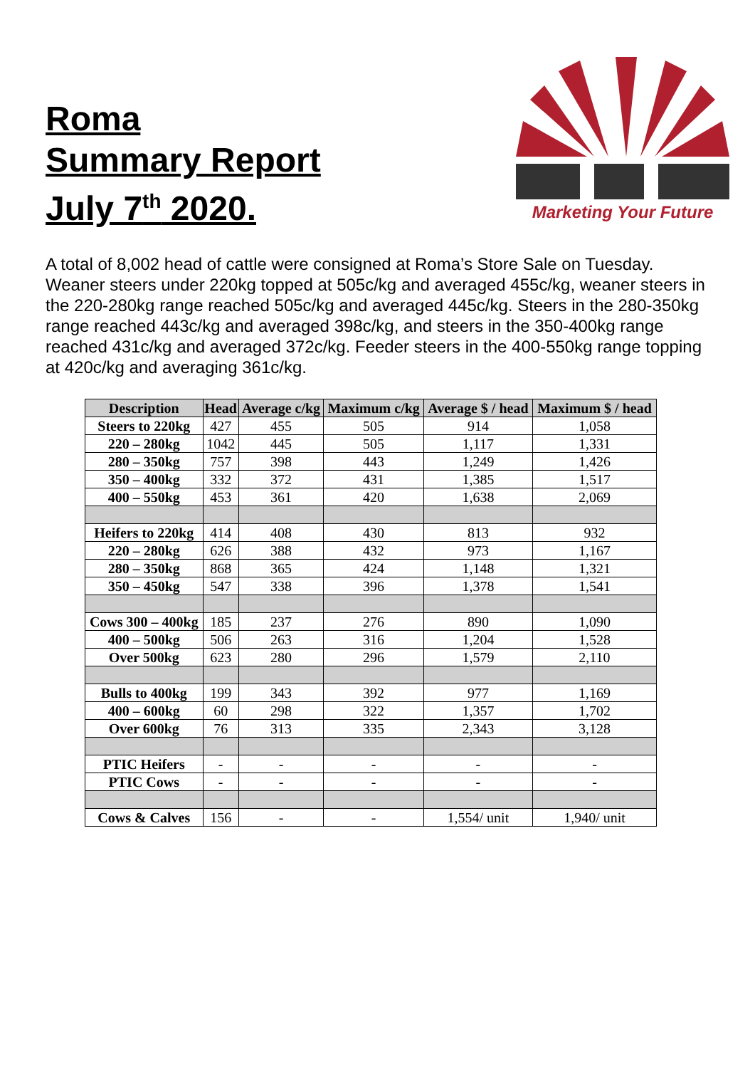Roma
Summary Report
July 7<sup>th</sup> 2020.
Marketing Your Future
A total of 8,002 head of cattle were consigned at Roma’s Store Sale on Tuesday. Weaner steers under 220kg topped at 505c/kg and averaged 455c/kg, weaner steers in the 220-280kg range reached 505c/kg and averaged 445c/kg. Steers in the 280-350kg range reached 443c/kg and averaged 398c/kg, and steers in the 350-400kg range reached 431c/kg and averaged 372c/kg. Feeder steers in the 400-550kg range topping at 420c/kg and averaging 361c/kg.
| Description | Head | Average c/kg | Maximum c/kg | Average $ / head | Maximum $ / head |
| --- | --- | --- | --- | --- | --- |
| Steers to 220kg | 427 | 455 | 505 | 914 | 1,058 |
| 220 – 280kg | 1042 | 445 | 505 | 1,117 | 1,331 |
| 280 – 350kg | 757 | 398 | 443 | 1,249 | 1,426 |
| 350 – 400kg | 332 | 372 | 431 | 1,385 | 1,517 |
| 400 – 550kg | 453 | 361 | 420 | 1,638 | 2,069 |
| Heifers to 220kg | 414 | 408 | 430 | 813 | 932 |
| 220 – 280kg | 626 | 388 | 432 | 973 | 1,167 |
| 280 – 350kg | 868 | 365 | 424 | 1,148 | 1,321 |
| 350 – 450kg | 547 | 338 | 396 | 1,378 | 1,541 |
| Cows 300 – 400kg | 185 | 237 | 276 | 890 | 1,090 |
| 400 – 500kg | 506 | 263 | 316 | 1,204 | 1,528 |
| Over 500kg | 623 | 280 | 296 | 1,579 | 2,110 |
| Bulls to 400kg | 199 | 343 | 392 | 977 | 1,169 |
| 400 – 600kg | 60 | 298 | 322 | 1,357 | 1,702 |
| Over 600kg | 76 | 313 | 335 | 2,343 | 3,128 |
| PTIC Heifers | - | - | - | - | - |
| PTIC Cows | - | - | - | - | - |
| Cows & Calves | 156 | - | - | 1,554/ unit | 1,940/ unit |